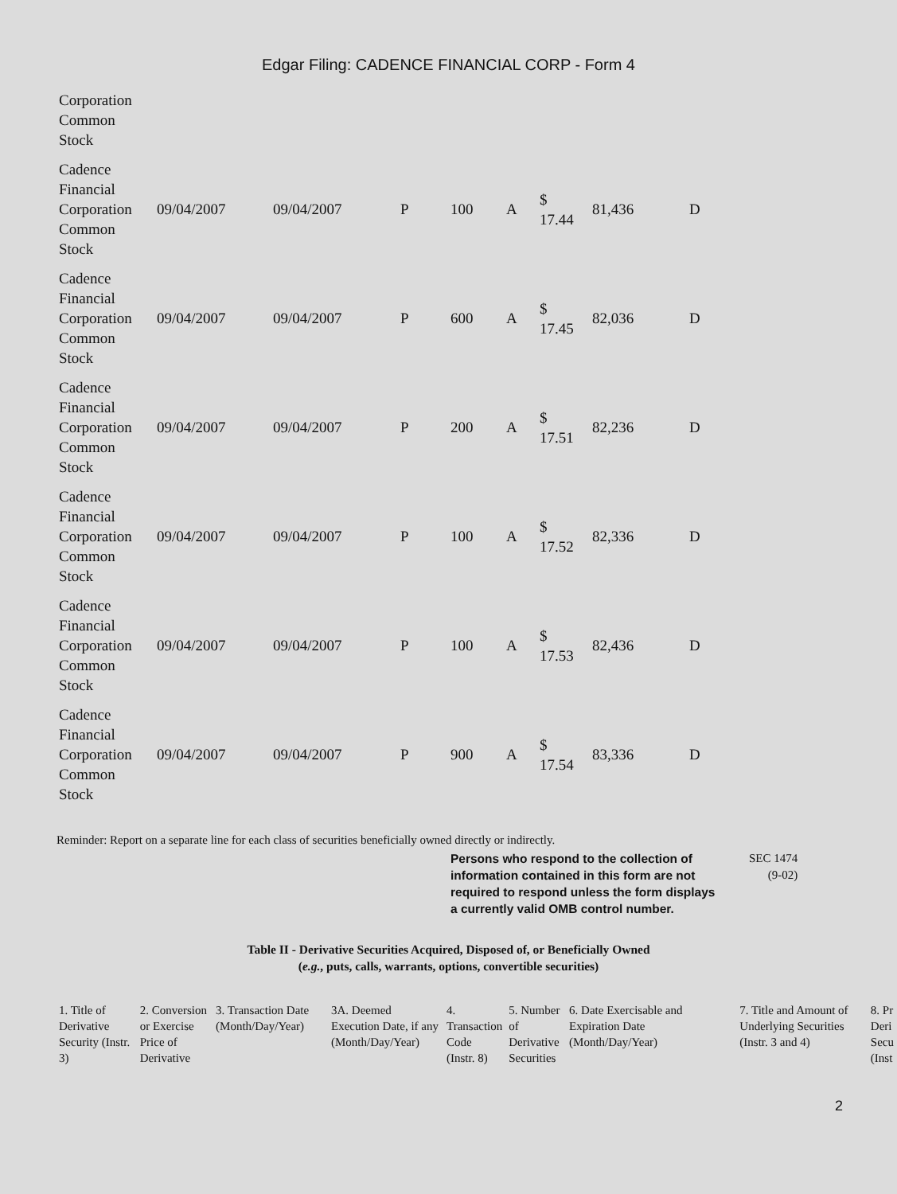Edgar Filing: CADENCE FINANCIAL CORP - Form 4
| Corporation Common Stock | | | | | | | | |
| Cadence Financial Corporation Common Stock | 09/04/2007 | 09/04/2007 | P | 100 | A | $ 17.44 | 81,436 | D |
| Cadence Financial Corporation Common Stock | 09/04/2007 | 09/04/2007 | P | 600 | A | $ 17.45 | 82,036 | D |
| Cadence Financial Corporation Common Stock | 09/04/2007 | 09/04/2007 | P | 200 | A | $ 17.51 | 82,236 | D |
| Cadence Financial Corporation Common Stock | 09/04/2007 | 09/04/2007 | P | 100 | A | $ 17.52 | 82,336 | D |
| Cadence Financial Corporation Common Stock | 09/04/2007 | 09/04/2007 | P | 100 | A | $ 17.53 | 82,436 | D |
| Cadence Financial Corporation Common Stock | 09/04/2007 | 09/04/2007 | P | 900 | A | $ 17.54 | 83,336 | D |
Reminder: Report on a separate line for each class of securities beneficially owned directly or indirectly.
Persons who respond to the collection of information contained in this form are not required to respond unless the form displays a currently valid OMB control number.
SEC 1474
(9-02)
Table II - Derivative Securities Acquired, Disposed of, or Beneficially Owned
(e.g., puts, calls, warrants, options, convertible securities)
| 1. Title of Derivative Security (Instr. 3) | 2. Conversion or Exercise Price of Derivative | 3. Transaction Date (Month/Day/Year) | 3A. Deemed Execution Date, if any (Month/Day/Year) | 4. Transaction Code (Instr. 8) | 5. Number of Derivative Securities | 6. Date Exercisable and Expiration Date (Month/Day/Year) | 7. Title and Amount of Underlying Securities (Instr. 3 and 4) | 8. Pr Deri Secu (Inst |
| --- | --- | --- | --- | --- | --- | --- | --- | --- |
2